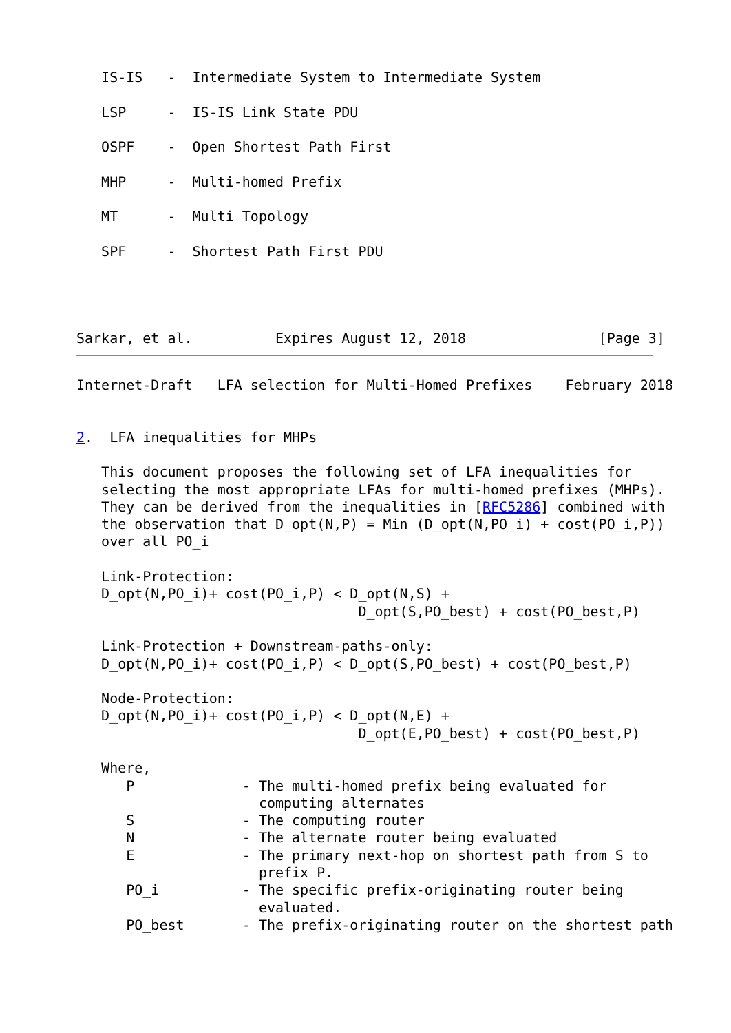IS-IS   -  Intermediate System to Intermediate System

   LSP     -  IS-IS Link State PDU

   OSPF    -  Open Shortest Path First

   MHP     -  Multi-homed Prefix

   MT      -  Multi Topology

   SPF     -  Shortest Path First PDU




Sarkar, et al.          Expires August 12, 2018                [Page 3]
Internet-Draft   LFA selection for Multi-Homed Prefixes    February 2018


2.  LFA inequalities for MHPs

   This document proposes the following set of LFA inequalities for
   selecting the most appropriate LFAs for multi-homed prefixes (MHPs).
   They can be derived from the inequalities in [RFC5286] combined with
   the observation that D_opt(N,P) = Min (D_opt(N,PO_i) + cost(PO_i,P))
   over all PO_i

   Link-Protection:
   D_opt(N,PO_i)+ cost(PO_i,P) < D_opt(N,S) +
                                  D_opt(S,PO_best) + cost(PO_best,P)

   Link-Protection + Downstream-paths-only:
   D_opt(N,PO_i)+ cost(PO_i,P) < D_opt(S,PO_best) + cost(PO_best,P)

   Node-Protection:
   D_opt(N,PO_i)+ cost(PO_i,P) < D_opt(N,E) +
                                  D_opt(E,PO_best) + cost(PO_best,P)

   Where,
      P             - The multi-homed prefix being evaluated for
                      computing alternates
      S             - The computing router
      N             - The alternate router being evaluated
      E             - The primary next-hop on shortest path from S to
                      prefix P.
      PO_i          - The specific prefix-originating router being
                      evaluated.
      PO_best       - The prefix-originating router on the shortest path